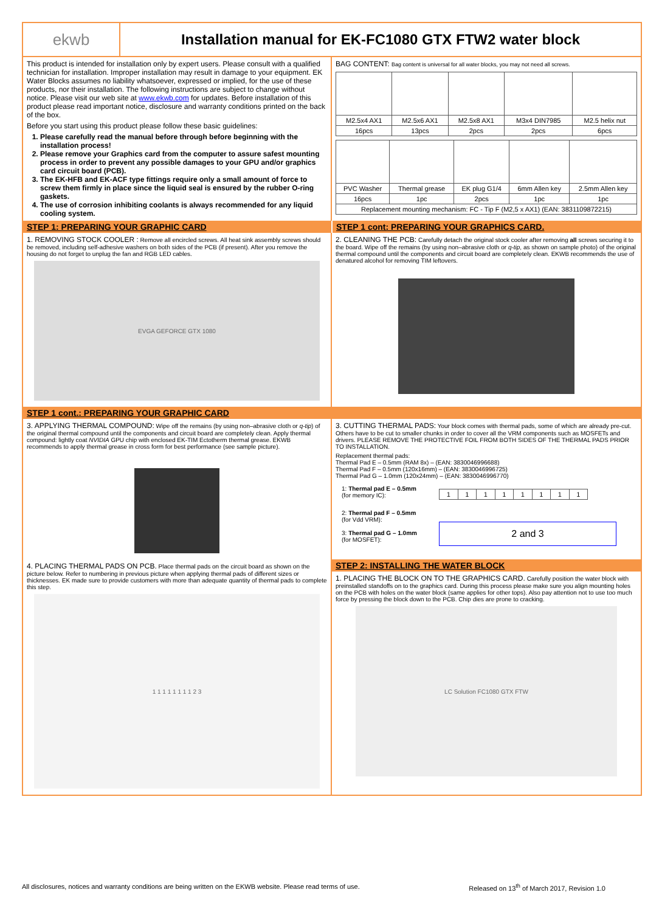ekwb
Installation manual for EK-FC1080 GTX FTW2 water block
This product is intended for installation only by expert users. Please consult with a qualified technician for installation. Improper installation may result in damage to your equipment. EK Water Blocks assumes no liability whatsoever, expressed or implied, for the use of these products, nor their installation. The following instructions are subject to change without notice. Please visit our web site at www.ekwb.com for updates. Before installation of this product please read important notice, disclosure and warranty conditions printed on the back of the box.
Before you start using this product please follow these basic guidelines:
1. Please carefully read the manual before through before beginning with the installation process!
2. Please remove your Graphics card from the computer to assure safest mounting process in order to prevent any possible damages to your GPU and/or graphics card circuit board (PCB).
3. The EK-HFB and EK-ACF type fittings require only a small amount of force to screw them firmly in place since the liquid seal is ensured by the rubber O-ring gaskets.
4. The use of corrosion inhibiting coolants is always recommended for any liquid cooling system.
BAG CONTENT: Bag content is universal for all water blocks, you may not need all screws.
| M2.5x4 AX1 | M2.5x6 AX1 | M2.5x8 AX1 | M3x4 DIN7985 | M2.5 helix nut |
| 16pcs | 13pcs | 2pcs | 2pcs | 6pcs |
| PVC Washer | Thermal grease | EK plug G1/4 | 6mm Allen key | 2.5mm Allen key |
| 16pcs | 1pc | 2pcs | 1pc | 1pc |
| Replacement mounting mechanism: FC - Tip F (M2,5 x AX1) (EAN: 3831109872215) | | | | |
STEP 1: PREPARING YOUR GRAPHIC CARD
STEP 1 cont: PREPARING YOUR GRAPHICS CARD.
1. REMOVING STOCK COOLER : Remove all encircled screws. All heat sink assembly screws should be removed, including self-adhesive washers on both sides of the PCB (if present). After you remove the housing do not forget to unplug the fan and RGB LED cables.
EVGA GEFORCE GTX 1080
2. CLEANING THE PCB: Carefully detach the original stock cooler after removing all screws securing it to the board. Wipe off the remains (by using non–abrasive cloth or q-tip, as shown on sample photo) of the original thermal compound until the components and circuit board are completely clean. EKWB recommends the use of denatured alcohol for removing TIM leftovers.
STEP 1 cont.: PREPARING YOUR GRAPHIC CARD
3. APPLYING THERMAL COMPOUND: Wipe off the remains (by using non–abrasive cloth or q-tip) of the original thermal compound until the components and circuit board are completely clean. Apply thermal compound: lightly coat NVIDIA GPU chip with enclosed EK-TIM Ectotherm thermal grease. EKWB recommends to apply thermal grease in cross form for best performance (see sample picture).
3. CUTTING THERMAL PADS: Your block comes with thermal pads, some of which are already pre-cut. Others have to be cut to smaller chunks in order to cover all the VRM components such as MOSFETs and drivers. PLEASE REMOVE THE PROTECTIVE FOIL FROM BOTH SIDES OF THE THERMAL PADS PRIOR TO INSTALLATION.
Replacement thermal pads:
Thermal Pad E – 0.5mm (RAM 8x) – (EAN: 3830046996688)
Thermal Pad F – 0.5mm (120x16mm) – (EAN: 3830046996725)
Thermal Pad G – 1.0mm (120x24mm) – (EAN: 3830046996770)
1: Thermal pad E – 0.5mm
(for memory IC):
| 1 | 1 | 1 | 1 | 1 | 1 | 1 | 1 |
2: Thermal pad F – 0.5mm
(for Vdd VRM):
3: Thermal pad G – 1.0mm
(for MOSFET):
2 and 3
4. PLACING THERMAL PADS ON PCB. Place thermal pads on the circuit board as shown on the picture below. Refer to numbering in previous picture when applying thermal pads of different sizes or thicknesses. EK made sure to provide customers with more than adequate quantity of thermal pads to complete this step.
1 1 1 1 1 1 1 1 2 3
STEP 2: INSTALLING THE WATER BLOCK
1. PLACING THE BLOCK ON TO THE GRAPHICS CARD. Carefully position the water block with preinstalled standoffs on to the graphics card. During this process please make sure you align mounting holes on the PCB with holes on the water block (same applies for other tops). Also pay attention not to use too much force by pressing the block down to the PCB. Chip dies are prone to cracking.
LC Solution FC1080 GTX FTW
All disclosures, notices and warranty conditions are being written on the EKWB website. Please read terms of use. Released on 13<sup>th</sup> of March 2017, Revision 1.0